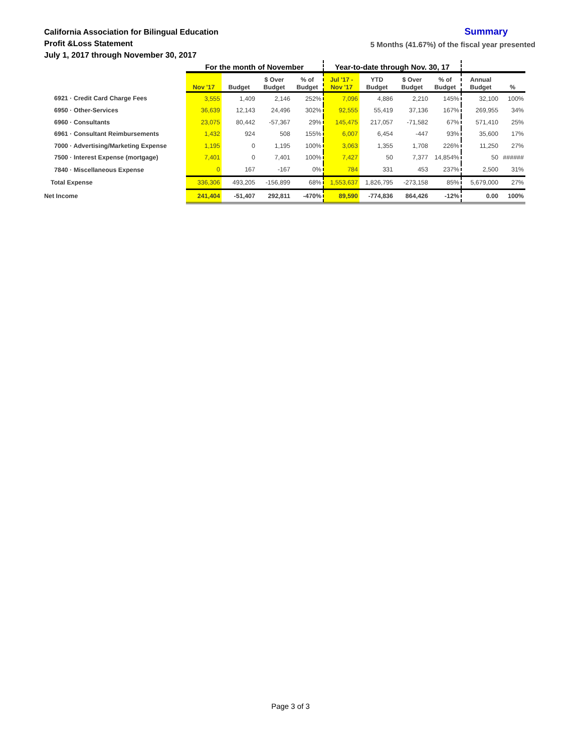California Association for Bilingual Education
Profit &Loss Statement
July 1, 2017 through November 30, 2017
Summary
5 Months (41.67%) of the fiscal year presented
| | For the month of November | | | | Year-to-date through Nov. 30, 17 | | | | | |
| --- | --- | --- | --- | --- | --- | --- | --- | --- | --- | --- |
| | Nov '17 | Budget | $ Over Budget | % of Budget | Jul '17 - Nov '17 | YTD Budget | $ Over Budget | % of Budget | Annual Budget | % |
| 6921 · Credit Card Charge Fees | 3,555 | 1,409 | 2,146 | 252% | 7,096 | 4,886 | 2,210 | 145% | 32,100 | 100% |
| 6950 · Other-Services | 36,639 | 12,143 | 24,496 | 302% | 92,555 | 55,419 | 37,136 | 167% | 269,955 | 34% |
| 6960 · Consultants | 23,075 | 80,442 | -57,367 | 29% | 145,475 | 217,057 | -71,582 | 67% | 571,410 | 25% |
| 6961 · Consultant Reimbursements | 1,432 | 924 | 508 | 155% | 6,007 | 6,454 | -447 | 93% | 35,600 | 17% |
| 7000 · Advertising/Marketing Expense | 1,195 | 0 | 1,195 | 100% | 3,063 | 1,355 | 1,708 | 226% | 11,250 | 27% |
| 7500 · Interest Expense (mortgage) | 7,401 | 0 | 7,401 | 100% | 7,427 | 50 | 7,377 | 14,854% | 50 | ###### |
| 7840 · Miscellaneous Expense | 0 | 167 | -167 | 0% | 784 | 331 | 453 | 237% | 2,500 | 31% |
| Total Expense | 336,306 | 493,205 | -156,899 | 68% | 1,553,637 | 1,826,795 | -273,158 | 85% | 5,679,000 | 27% |
| Net Income | 241,404 | -51,407 | 292,811 | -470% | 89,590 | -774,836 | 864,426 | -12% | 0.00 | 100% |
Page 3 of 3